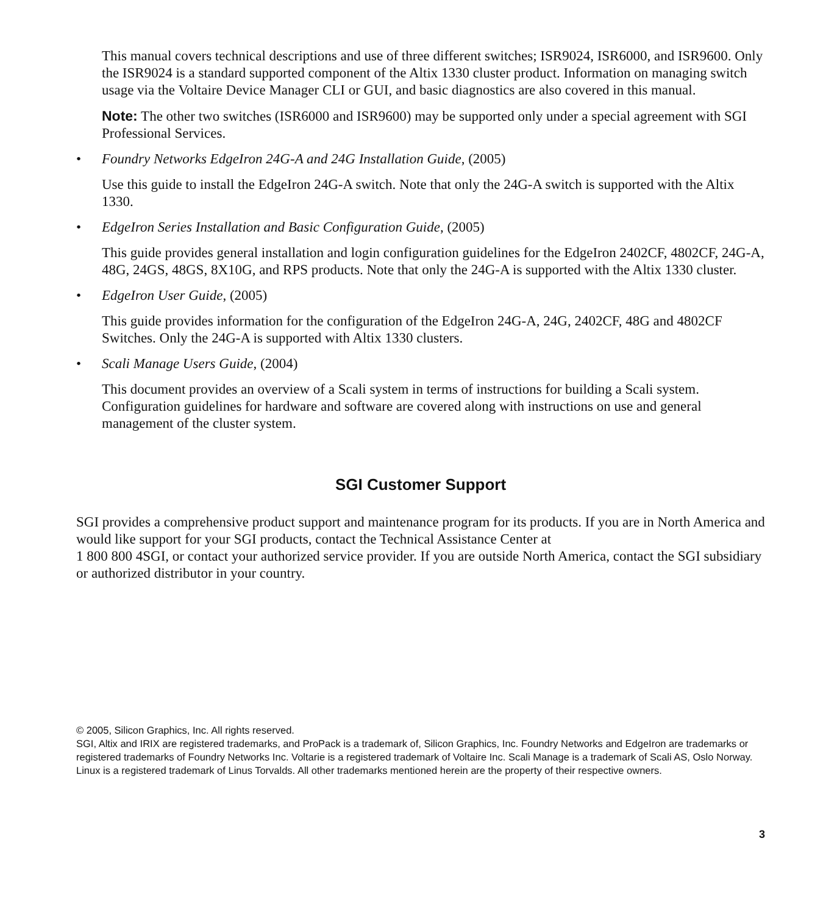This manual covers technical descriptions and use of three different switches; ISR9024, ISR6000, and ISR9600. Only the ISR9024 is a standard supported component of the Altix 1330 cluster product. Information on managing switch usage via the Voltaire Device Manager CLI or GUI, and basic diagnostics are also covered in this manual.
Note: The other two switches (ISR6000 and ISR9600) may be supported only under a special agreement with SGI Professional Services.
• Foundry Networks EdgeIron 24G-A and 24G Installation Guide, (2005)
Use this guide to install the EdgeIron 24G-A switch. Note that only the 24G-A switch is supported with the Altix 1330.
• EdgeIron Series Installation and Basic Configuration Guide, (2005)
This guide provides general installation and login configuration guidelines for the EdgeIron 2402CF, 4802CF, 24G-A, 48G, 24GS, 48GS, 8X10G, and RPS products. Note that only the 24G-A is supported with the Altix 1330 cluster.
• EdgeIron User Guide, (2005)
This guide provides information for the configuration of the EdgeIron 24G-A, 24G, 2402CF, 48G and 4802CF Switches. Only the 24G-A is supported with Altix 1330 clusters.
• Scali Manage Users Guide, (2004)
This document provides an overview of a Scali system in terms of instructions for building a Scali system. Configuration guidelines for hardware and software are covered along with instructions on use and general management of the cluster system.
SGI Customer Support
SGI provides a comprehensive product support and maintenance program for its products. If you are in North America and would like support for your SGI products, contact the Technical Assistance Center at
1 800 800 4SGI, or contact your authorized service provider. If you are outside North America, contact the SGI subsidiary or authorized distributor in your country.
© 2005, Silicon Graphics, Inc. All rights reserved.
SGI, Altix and IRIX are registered trademarks, and ProPack is a trademark of, Silicon Graphics, Inc. Foundry Networks and EdgeIron are trademarks or registered trademarks of Foundry Networks Inc. Voltarie is a registered trademark of Voltaire Inc. Scali Manage is a trademark of Scali AS, Oslo Norway. Linux is a registered trademark of Linus Torvalds. All other trademarks mentioned herein are the property of their respective owners.
3